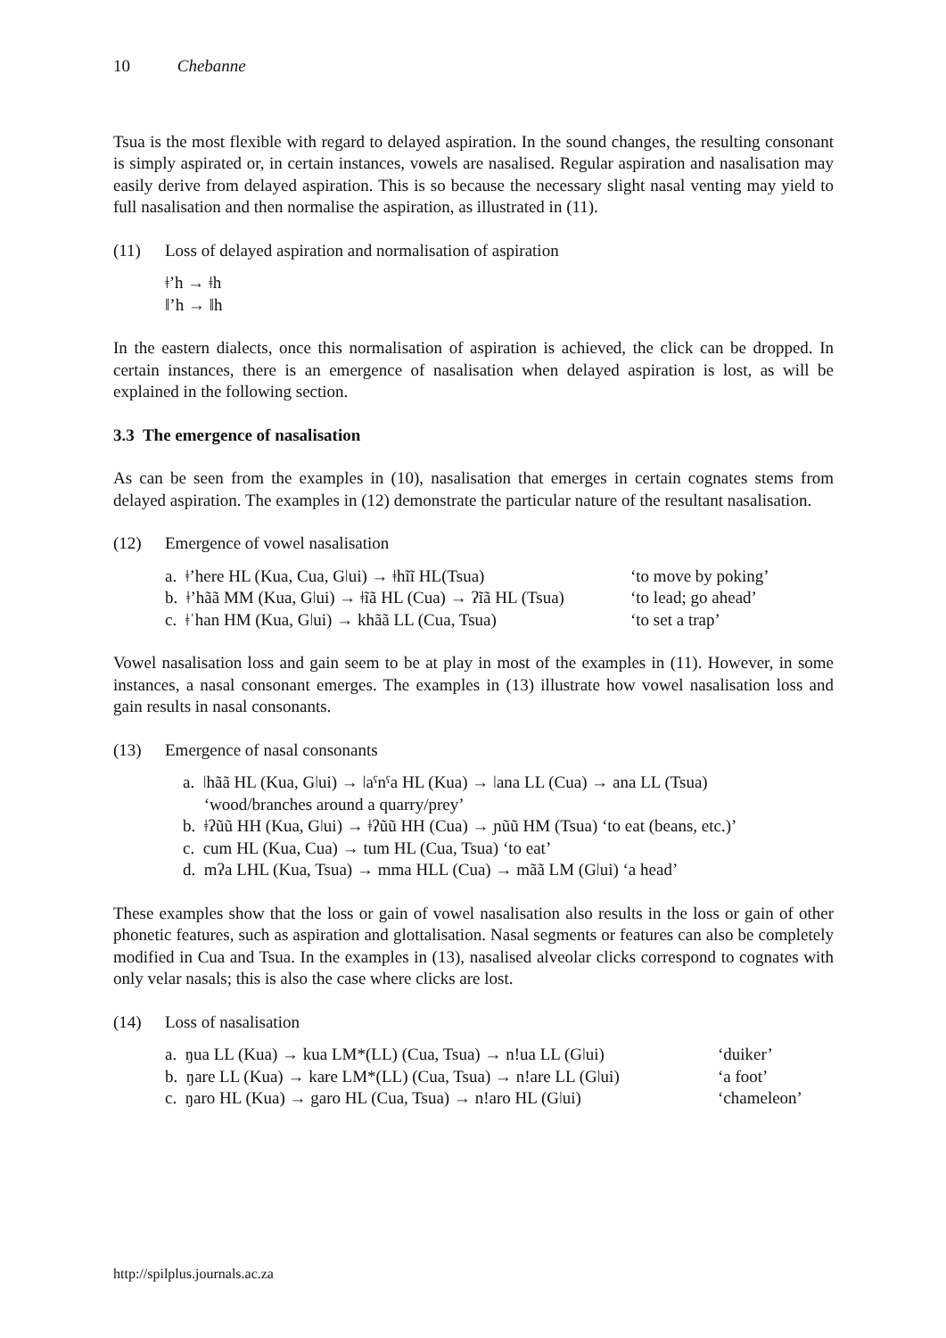10 Chebanne
Tsua is the most flexible with regard to delayed aspiration. In the sound changes, the resulting consonant is simply aspirated or, in certain instances, vowels are nasalised. Regular aspiration and nasalisation may easily derive from delayed aspiration. This is so because the necessary slight nasal venting may yield to full nasalisation and then normalise the aspiration, as illustrated in (11).
(11) Loss of delayed aspiration and normalisation of aspiration
ǂ’h → ǂh
ǁ’h → ǁh
In the eastern dialects, once this normalisation of aspiration is achieved, the click can be dropped. In certain instances, there is an emergence of nasalisation when delayed aspiration is lost, as will be explained in the following section.
3.3 The emergence of nasalisation
As can be seen from the examples in (10), nasalisation that emerges in certain cognates stems from delayed aspiration. The examples in (12) demonstrate the particular nature of the resultant nasalisation.
(12) Emergence of vowel nasalisation
a. ǂ’here HL (Kua, Cua, Gǀui) → ǂhĩĩ HL(Tsua) ‘to move by poking’
b. ǂ’hãã MM (Kua, Gǀui) → ǂĩã HL (Cua) → ʔĩã HL (Tsua) ‘to lead; go ahead’
c. ǂˈhan HM (Kua, Gǀui) → khãã LL (Cua, Tsua) ‘to set a trap’
Vowel nasalisation loss and gain seem to be at play in most of the examples in (11). However, in some instances, a nasal consonant emerges. The examples in (13) illustrate how vowel nasalisation loss and gain results in nasal consonants.
(13) Emergence of nasal consonants
a. ǀhãã HL (Kua, Gǀui) → ǀaˤnˤa HL (Kua) → ǀana LL (Cua) → ana LL (Tsua)
‘wood/branches around a quarry/prey’
b. ǂʔũũ HH (Kua, Gǀui) → ǂʔũũ HH (Cua) → ɲũũ HM (Tsua) ‘to eat (beans, etc.)’
c. cum HL (Kua, Cua) → tum HL (Cua, Tsua) ‘to eat’
d. mʔa LHL (Kua, Tsua) → mma HLL (Cua) → mãã LM (Gǀui) ‘a head’
These examples show that the loss or gain of vowel nasalisation also results in the loss or gain of other phonetic features, such as aspiration and glottalisation. Nasal segments or features can also be completely modified in Cua and Tsua. In the examples in (13), nasalised alveolar clicks correspond to cognates with only velar nasals; this is also the case where clicks are lost.
(14) Loss of nasalisation
a. ŋua LL (Kua) → kua LM*(LL) (Cua, Tsua) → n!ua LL (Gǀui) ‘duiker’
b. ŋare LL (Kua) → kare LM*(LL) (Cua, Tsua) → n!are LL (Gǀui) ‘a foot’
c. ŋaro HL (Kua) → garo HL (Cua, Tsua) → n!aro HL (Gǀui) ‘chameleon’
http://spilplus.journals.ac.za